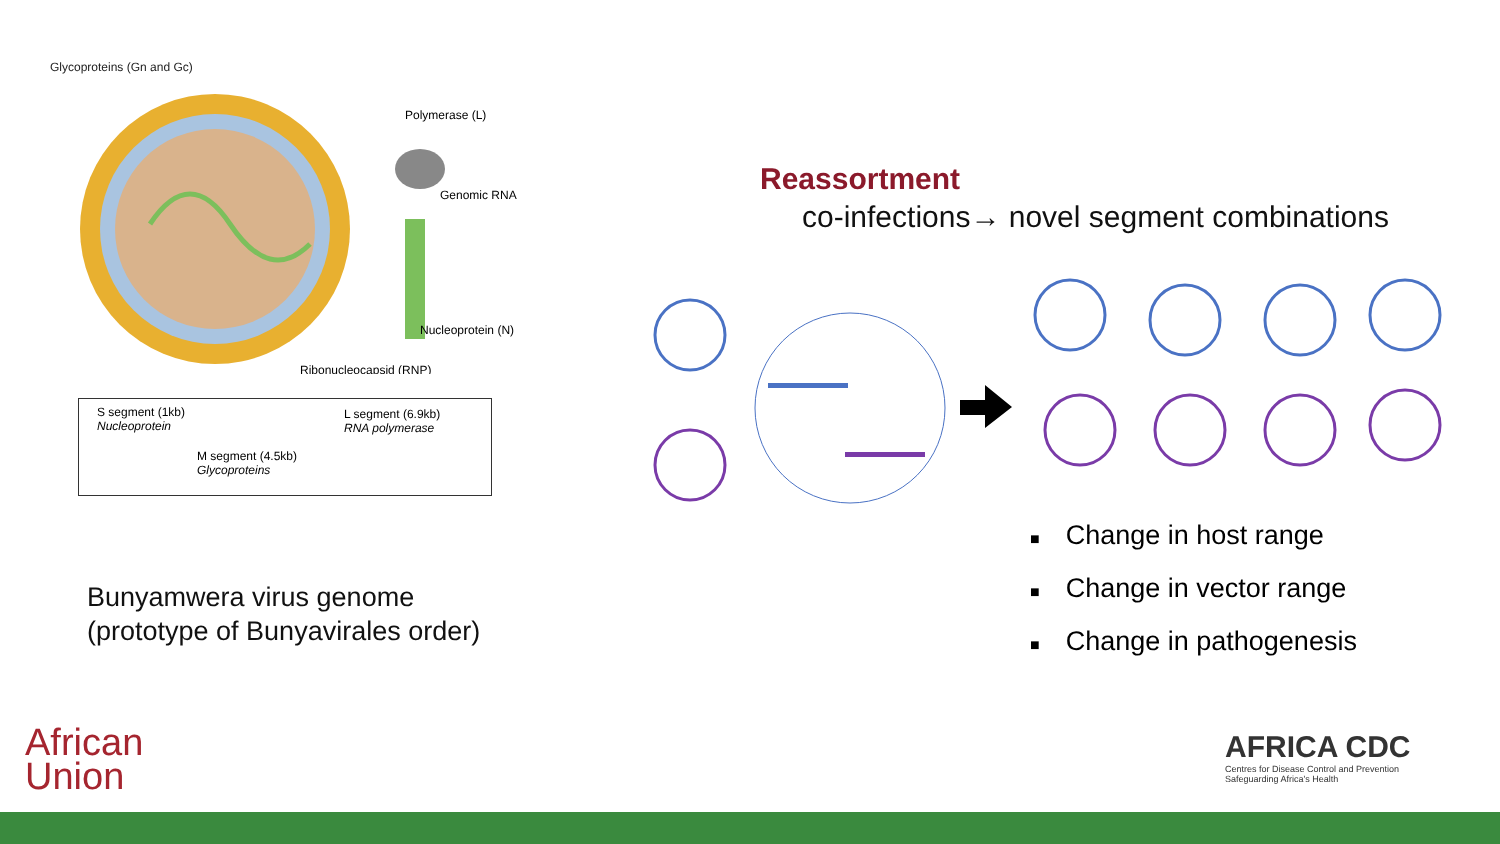Glycoproteins (Gn and Gc)
Polymerase (L)
Genomic RNA
Nucleoprotein (N)
Ribonucleocapsid (RNP)
S segment (1kb)
Nucleoprotein
L segment (6.9kb)
RNA polymerase
M segment (4.5kb)
Glycoproteins
Bunyamwera virus genome
(prototype of Bunyavirales order)
Reassortment
co-infections→ novel segment combinations
■ Change in host range
■ Change in vector range
■ Change in pathogenesis
African
Union
AFRICA CDC
Centres for Disease Control and Prevention
Safeguarding Africa's Health